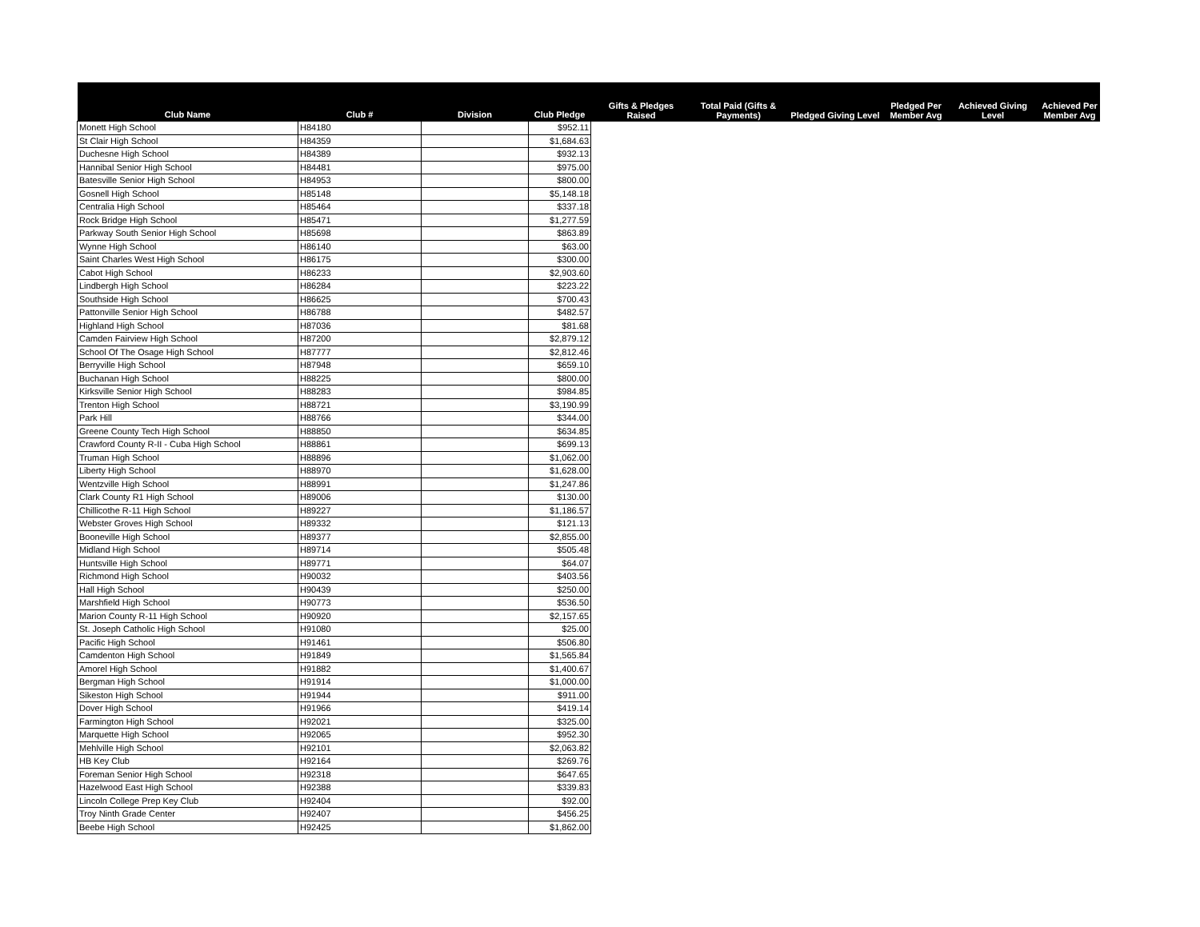| Club Name | Club # | Division | Club Pledge | Gifts & Pledges Raised | Total Paid (Gifts & Payments) | Pledged Giving Level | Pledged Per Member Avg | Achieved Giving Level | Achieved Per Member Avg |
| --- | --- | --- | --- | --- | --- | --- | --- | --- | --- |
| Monett High School | H84180 | | $952.11 | | | | | | |
| St Clair High School | H84359 | | $1,684.63 | | | | | | |
| Duchesne High School | H84389 | | $932.13 | | | | | | |
| Hannibal Senior High School | H84481 | | $975.00 | | | | | | |
| Batesville Senior High School | H84953 | | $800.00 | | | | | | |
| Gosnell High School | H85148 | | $5,148.18 | | | | | | |
| Centralia High School | H85464 | | $337.18 | | | | | | |
| Rock Bridge High School | H85471 | | $1,277.59 | | | | | | |
| Parkway South Senior High School | H85698 | | $863.89 | | | | | | |
| Wynne High School | H86140 | | $63.00 | | | | | | |
| Saint Charles West High School | H86175 | | $300.00 | | | | | | |
| Cabot High School | H86233 | | $2,903.60 | | | | | | |
| Lindbergh High School | H86284 | | $223.22 | | | | | | |
| Southside High School | H86625 | | $700.43 | | | | | | |
| Pattonville Senior High School | H86788 | | $482.57 | | | | | | |
| Highland High School | H87036 | | $81.68 | | | | | | |
| Camden Fairview High School | H87200 | | $2,879.12 | | | | | | |
| School Of The Osage High School | H87777 | | $2,812.46 | | | | | | |
| Berryville High School | H87948 | | $659.10 | | | | | | |
| Buchanan High School | H88225 | | $800.00 | | | | | | |
| Kirksville Senior High School | H88283 | | $984.85 | | | | | | |
| Trenton High School | H88721 | | $3,190.99 | | | | | | |
| Park Hill | H88766 | | $344.00 | | | | | | |
| Greene County Tech High School | H88850 | | $634.85 | | | | | | |
| Crawford County R-II - Cuba High School | H88861 | | $699.13 | | | | | | |
| Truman High School | H88896 | | $1,062.00 | | | | | | |
| Liberty High School | H88970 | | $1,628.00 | | | | | | |
| Wentzville High School | H88991 | | $1,247.86 | | | | | | |
| Clark County R1 High School | H89006 | | $130.00 | | | | | | |
| Chillicothe R-11 High School | H89227 | | $1,186.57 | | | | | | |
| Webster Groves High School | H89332 | | $121.13 | | | | | | |
| Booneville High School | H89377 | | $2,855.00 | | | | | | |
| Midland High School | H89714 | | $505.48 | | | | | | |
| Huntsville High School | H89771 | | $64.07 | | | | | | |
| Richmond High School | H90032 | | $403.56 | | | | | | |
| Hall High School | H90439 | | $250.00 | | | | | | |
| Marshfield High School | H90773 | | $536.50 | | | | | | |
| Marion County R-11 High School | H90920 | | $2,157.65 | | | | | | |
| St. Joseph Catholic High School | H91080 | | $25.00 | | | | | | |
| Pacific High School | H91461 | | $506.80 | | | | | | |
| Camdenton High School | H91849 | | $1,565.84 | | | | | | |
| Amorel High School | H91882 | | $1,400.67 | | | | | | |
| Bergman High School | H91914 | | $1,000.00 | | | | | | |
| Sikeston High School | H91944 | | $911.00 | | | | | | |
| Dover High School | H91966 | | $419.14 | | | | | | |
| Farmington High School | H92021 | | $325.00 | | | | | | |
| Marquette High School | H92065 | | $952.30 | | | | | | |
| Mehlville High School | H92101 | | $2,063.82 | | | | | | |
| HB Key Club | H92164 | | $269.76 | | | | | | |
| Foreman Senior High School | H92318 | | $647.65 | | | | | | |
| Hazelwood East High School | H92388 | | $339.83 | | | | | | |
| Lincoln College Prep Key Club | H92404 | | $92.00 | | | | | | |
| Troy Ninth Grade Center | H92407 | | $456.25 | | | | | | |
| Beebe High School | H92425 | | $1,862.00 | | | | | | |